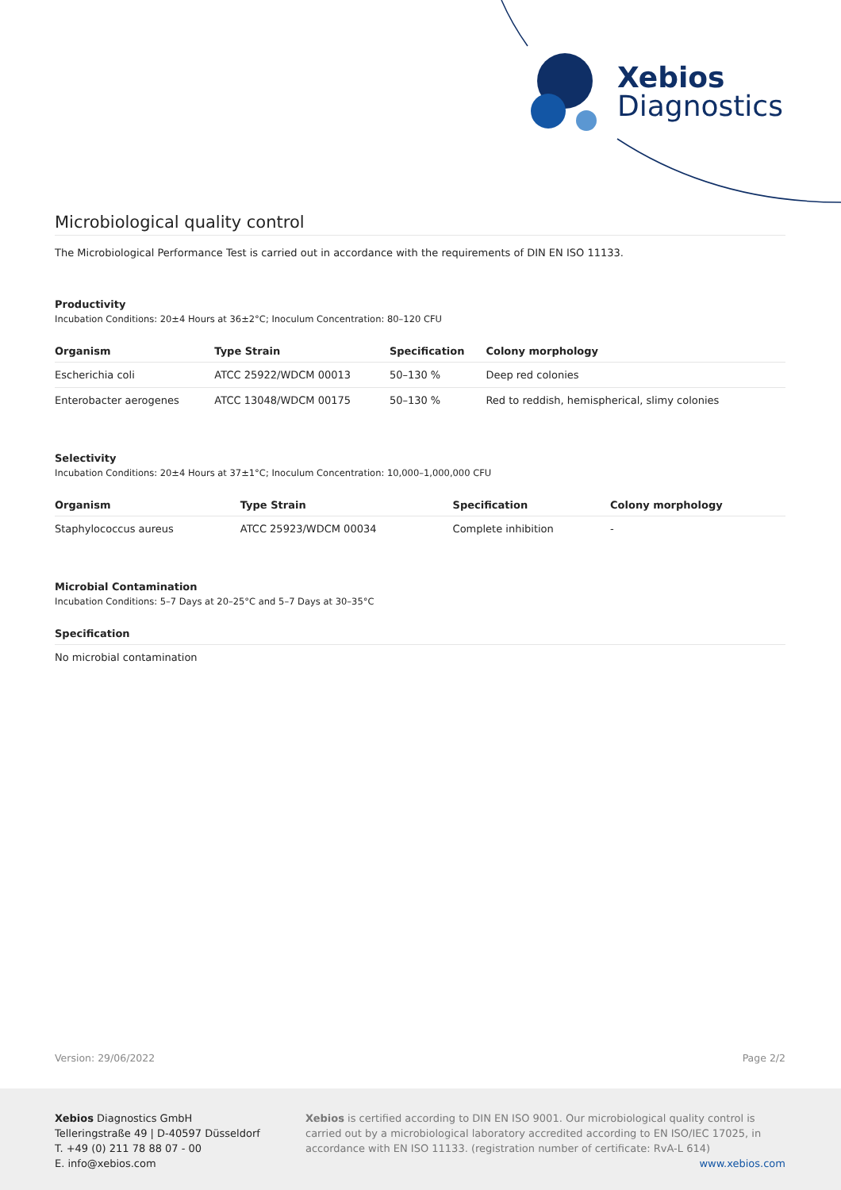Xebios
Diagnostics
Microbiological quality control
The Microbiological Performance Test is carried out in accordance with the requirements of DIN EN ISO 11133.
Productivity
Incubation Conditions: 20±4 Hours at 36±2°C; Inoculum Concentration: 80–120 CFU
| Organism | Type Strain | Specification | Colony morphology |
| --- | --- | --- | --- |
| Escherichia coli | ATCC 25922/WDCM 00013 | 50–130 % | Deep red colonies |
| Enterobacter aerogenes | ATCC 13048/WDCM 00175 | 50–130 % | Red to reddish, hemispherical, slimy colonies |
Selectivity
Incubation Conditions: 20±4 Hours at 37±1°C; Inoculum Concentration: 10,000–1,000,000 CFU
| Organism | Type Strain | Specification | Colony morphology |
| --- | --- | --- | --- |
| Staphylococcus aureus | ATCC 25923/WDCM 00034 | Complete inhibition | - |
Microbial Contamination
Incubation Conditions: 5–7 Days at 20–25°C and 5–7 Days at 30–35°C
| Specification |
| --- |
| No microbial contamination |
Version: 29/06/2022 Page 2/2
Xebios Diagnostics GmbH
Telleringstraße 49 | D-40597 Düsseldorf
T. +49 (0) 211 78 88 07 - 00
E. info@xebios.com
Xebios is certified according to DIN EN ISO 9001. Our microbiological quality control is carried out by a microbiological laboratory accredited according to EN ISO/IEC 17025, in accordance with EN ISO 11133. (registration number of certificate: RvA-L 614)
www.xebios.com